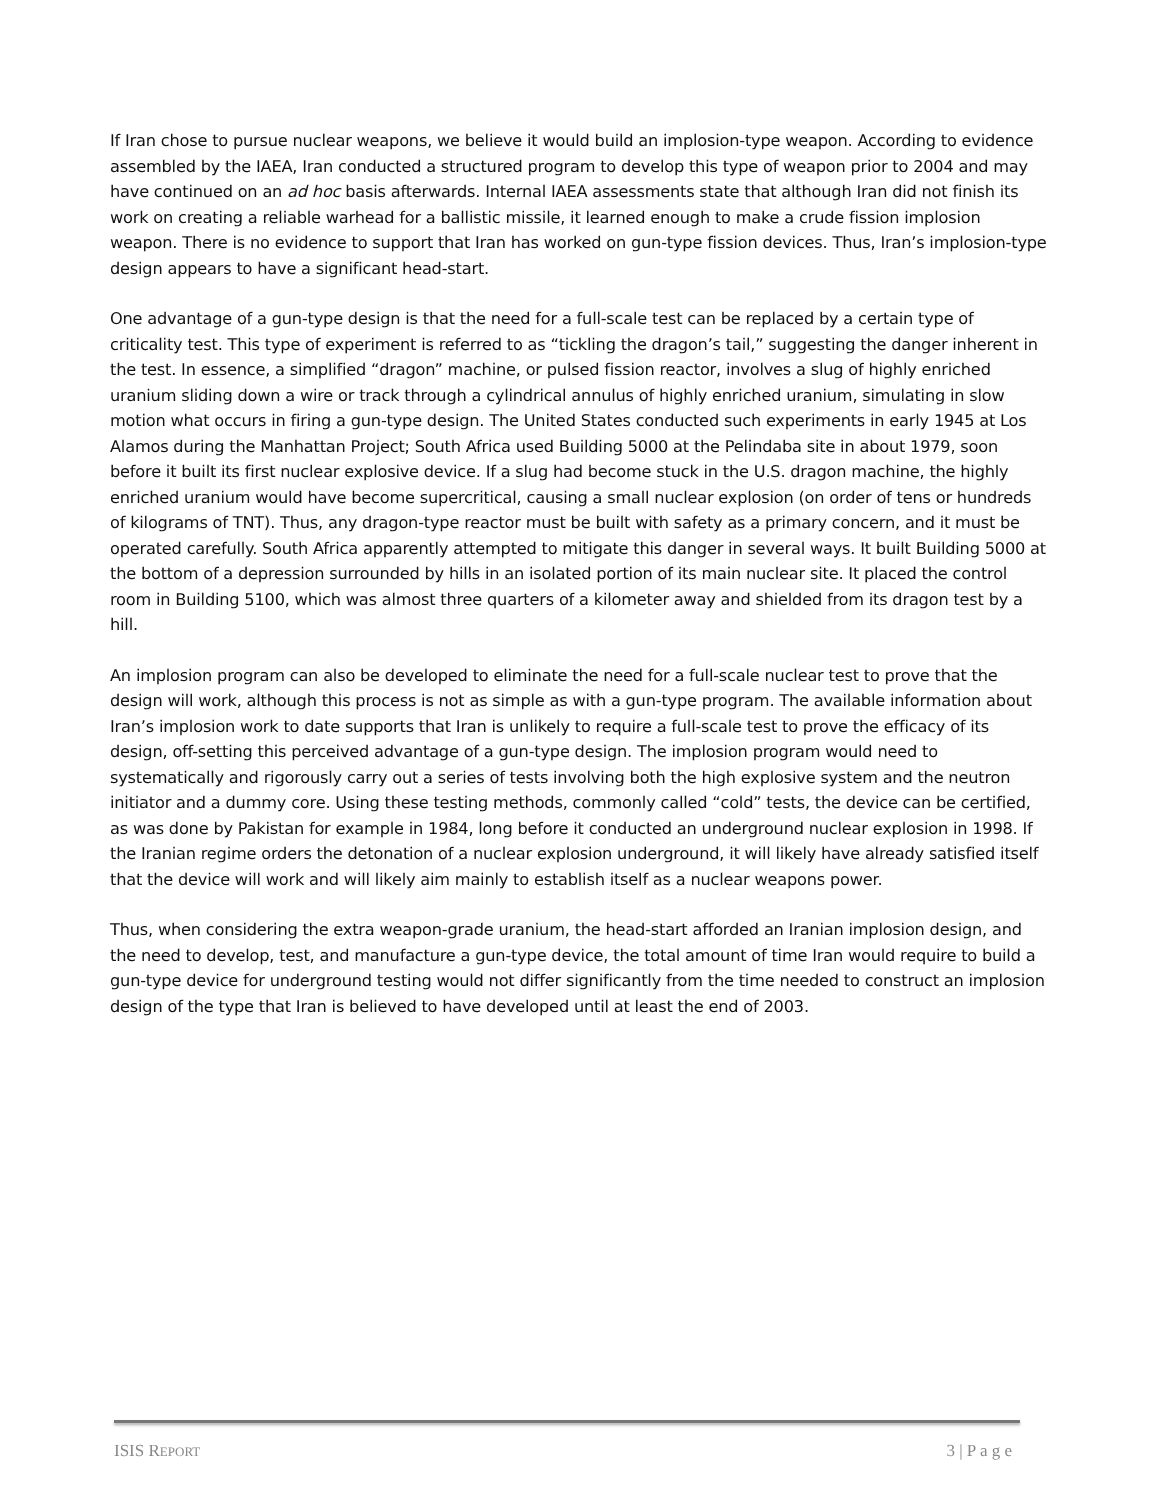If Iran chose to pursue nuclear weapons, we believe it would build an implosion-type weapon. According to evidence assembled by the IAEA, Iran conducted a structured program to develop this type of weapon prior to 2004 and may have continued on an ad hoc basis afterwards. Internal IAEA assessments state that although Iran did not finish its work on creating a reliable warhead for a ballistic missile, it learned enough to make a crude fission implosion weapon. There is no evidence to support that Iran has worked on gun-type fission devices. Thus, Iran’s implosion-type design appears to have a significant head-start.
One advantage of a gun-type design is that the need for a full-scale test can be replaced by a certain type of criticality test. This type of experiment is referred to as “tickling the dragon’s tail,” suggesting the danger inherent in the test. In essence, a simplified “dragon” machine, or pulsed fission reactor, involves a slug of highly enriched uranium sliding down a wire or track through a cylindrical annulus of highly enriched uranium, simulating in slow motion what occurs in firing a gun-type design. The United States conducted such experiments in early 1945 at Los Alamos during the Manhattan Project; South Africa used Building 5000 at the Pelindaba site in about 1979, soon before it built its first nuclear explosive device. If a slug had become stuck in the U.S. dragon machine, the highly enriched uranium would have become supercritical, causing a small nuclear explosion (on order of tens or hundreds of kilograms of TNT). Thus, any dragon-type reactor must be built with safety as a primary concern, and it must be operated carefully. South Africa apparently attempted to mitigate this danger in several ways. It built Building 5000 at the bottom of a depression surrounded by hills in an isolated portion of its main nuclear site. It placed the control room in Building 5100, which was almost three quarters of a kilometer away and shielded from its dragon test by a hill.
An implosion program can also be developed to eliminate the need for a full-scale nuclear test to prove that the design will work, although this process is not as simple as with a gun-type program. The available information about Iran’s implosion work to date supports that Iran is unlikely to require a full-scale test to prove the efficacy of its design, off-setting this perceived advantage of a gun-type design. The implosion program would need to systematically and rigorously carry out a series of tests involving both the high explosive system and the neutron initiator and a dummy core. Using these testing methods, commonly called “cold” tests, the device can be certified, as was done by Pakistan for example in 1984, long before it conducted an underground nuclear explosion in 1998. If the Iranian regime orders the detonation of a nuclear explosion underground, it will likely have already satisfied itself that the device will work and will likely aim mainly to establish itself as a nuclear weapons power.
Thus, when considering the extra weapon-grade uranium, the head-start afforded an Iranian implosion design, and the need to develop, test, and manufacture a gun-type device, the total amount of time Iran would require to build a gun-type device for underground testing would not differ significantly from the time needed to construct an implosion design of the type that Iran is believed to have developed until at least the end of 2003.
ISIS REPORT 3 | P a g e